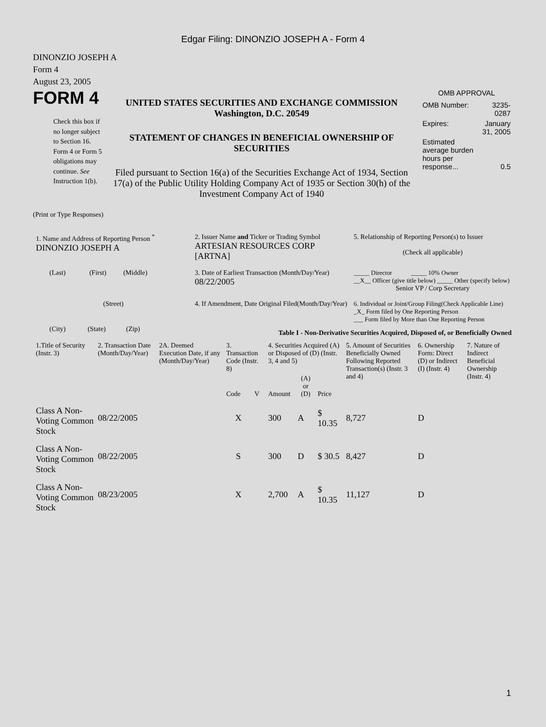Edgar Filing: DINONZIO JOSEPH A - Form 4
DINONZIO JOSEPH A
Form 4
August 23, 2005
FORM 4
Check this box if no longer subject to Section 16. Form 4 or Form 5 obligations may continue. See Instruction 1(b).
UNITED STATES SECURITIES AND EXCHANGE COMMISSION
Washington, D.C. 20549
STATEMENT OF CHANGES IN BENEFICIAL OWNERSHIP OF SECURITIES
Filed pursuant to Section 16(a) of the Securities Exchange Act of 1934, Section 17(a) of the Public Utility Holding Company Act of 1935 or Section 30(h) of the Investment Company Act of 1940
OMB APPROVAL
| OMB Number: | 3235-0287 |
| Expires: | January 31, 2005 |
| Estimated average burden hours per response... | 0.5 |
(Print or Type Responses)
| 1. Name and Address of Reporting Person <sup>*</sup> DINONZIO JOSEPH A | 2. Issuer Name and Ticker or Trading Symbol ARTESIAN RESOURCES CORP [ARTNA] | 5. Relationship of Reporting Person(s) to Issuer (Check all applicable) |
| (Last) (First) (Middle) | 3. Date of Earliest Transaction (Month/Day/Year) 08/22/2005 | _____ Director _____ 10% Owner __X__ Officer (give title below) _____ Other (specify below) Senior VP / Corp Secretary |
| (Street) | 4. If Amendment, Date Original Filed(Month/Day/Year) | 6. Individual or Joint/Group Filing(Check Applicable Line) _X_ Form filed by One Reporting Person ___ Form filed by More than One Reporting Person |
| (City) (State) (Zip) | Table I - Non-Derivative Securities Acquired, Disposed of, or Beneficially Owned | |
| 1.Title of Security (Instr. 3) | 2. Transaction Date (Month/Day/Year) | 2A. Deemed Execution Date, if any (Month/Day/Year) | 3. Transaction Code (Instr. 8) | | 4. Securities Acquired (A) or Disposed of (D) (Instr. 3, 4 and 5) | | | 5. Amount of Securities Beneficially Owned Following Reported Transaction(s) (Instr. 3 and 4) | 6. Ownership Form: Direct (D) or Indirect (I) (Instr. 4) | 7. Nature of Indirect Beneficial Ownership (Instr. 4) |
| --- | --- | --- | --- | --- | --- | --- | --- | --- | --- | --- |
| | | | Code | V | Amount | (A) or (D) | Price | | | |
| Class A Non-Voting Common Stock | 08/22/2005 | | X | | 300 | A | $ 10.35 | 8,727 | D | |
| Class A Non-Voting Common Stock | 08/22/2005 | | S | | 300 | D | $ 30.5 | 8,427 | D | |
| Class A Non-Voting Common Stock | 08/23/2005 | | X | | 2,700 | A | $ 10.35 | 11,127 | D | |
1